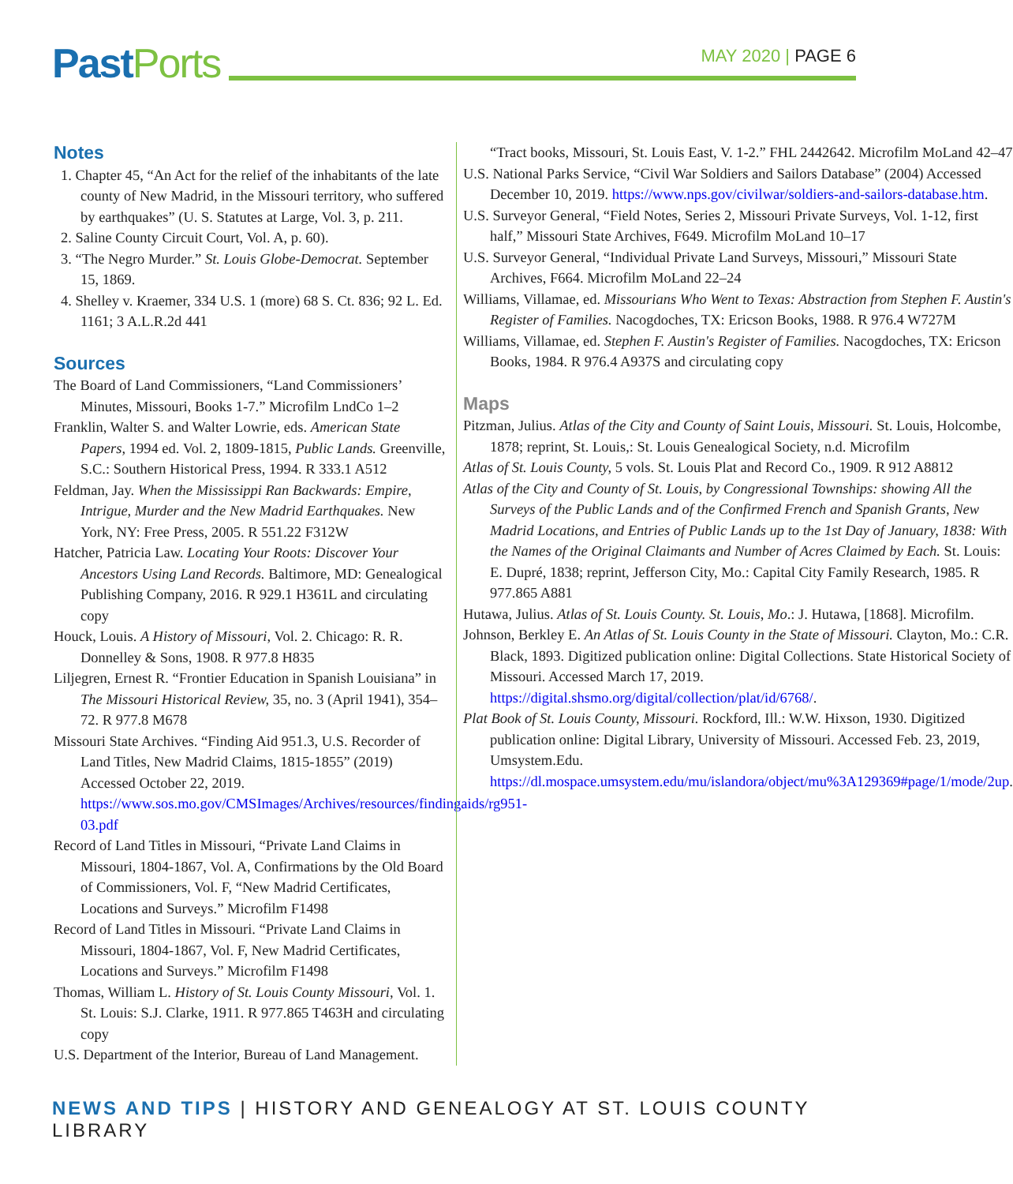Past Ports MAY 2020 | PAGE 6
Notes
1. Chapter 45, “An Act for the relief of the inhabitants of the late county of New Madrid, in the Missouri territory, who suffered by earthquakes” (U. S. Statutes at Large, Vol. 3, p. 211.
2. Saline County Circuit Court, Vol. A, p. 60).
3. “The Negro Murder.” St. Louis Globe-Democrat. September 15, 1869.
4. Shelley v. Kraemer, 334 U.S. 1 (more) 68 S. Ct. 836; 92 L. Ed. 1161; 3 A.L.R.2d 441
Sources
The Board of Land Commissioners, “Land Commissioners’ Minutes, Missouri, Books 1-7.” Microfilm LndCo 1–2
Franklin, Walter S. and Walter Lowrie, eds. American State Papers, 1994 ed. Vol. 2, 1809-1815, Public Lands. Greenville, S.C.: Southern Historical Press, 1994. R 333.1 A512
Feldman, Jay. When the Mississippi Ran Backwards: Empire, Intrigue, Murder and the New Madrid Earthquakes. New York, NY: Free Press, 2005. R 551.22 F312W
Hatcher, Patricia Law. Locating Your Roots: Discover Your Ancestors Using Land Records. Baltimore, MD: Genealogical Publishing Company, 2016. R 929.1 H361L and circulating copy
Houck, Louis. A History of Missouri, Vol. 2. Chicago: R. R. Donnelley & Sons, 1908. R 977.8 H835
Liljegren, Ernest R. “Frontier Education in Spanish Louisiana” in The Missouri Historical Review, 35, no. 3 (April 1941), 354–72. R 977.8 M678
Missouri State Archives. “Finding Aid 951.3, U.S. Recorder of Land Titles, New Madrid Claims, 1815-1855” (2019) Accessed October 22, 2019. https://www.sos.mo.gov/CMSImages/Archives/resources/findingaids/rg951-03.pdf
Record of Land Titles in Missouri, “Private Land Claims in Missouri, 1804-1867, Vol. A, Confirmations by the Old Board of Commissioners, Vol. F, “New Madrid Certificates, Locations and Surveys.” Microfilm F1498
Record of Land Titles in Missouri. “Private Land Claims in Missouri, 1804-1867, Vol. F, New Madrid Certificates, Locations and Surveys.” Microfilm F1498
Thomas, William L. History of St. Louis County Missouri, Vol. 1. St. Louis: S.J. Clarke, 1911. R 977.865 T463H and circulating copy
U.S. Department of the Interior, Bureau of Land Management.
“Tract books, Missouri, St. Louis East, V. 1-2.” FHL 2442642. Microfilm MoLand 42–47
U.S. National Parks Service, “Civil War Soldiers and Sailors Database” (2004) Accessed December 10, 2019. https://www.nps.gov/civilwar/soldiers-and-sailors-database.htm.
U.S. Surveyor General, “Field Notes, Series 2, Missouri Private Surveys, Vol. 1-12, first half,” Missouri State Archives, F649. Microfilm MoLand 10–17
U.S. Surveyor General, “Individual Private Land Surveys, Missouri,” Missouri State Archives, F664. Microfilm MoLand 22–24
Williams, Villamae, ed. Missourians Who Went to Texas: Abstraction from Stephen F. Austin's Register of Families. Nacogdoches, TX: Ericson Books, 1988. R 976.4 W727M
Williams, Villamae, ed. Stephen F. Austin's Register of Families. Nacogdoches, TX: Ericson Books, 1984. R 976.4 A937S and circulating copy
Maps
Pitzman, Julius. Atlas of the City and County of Saint Louis, Missouri. St. Louis, Holcombe, 1878; reprint, St. Louis,: St. Louis Genealogical Society, n.d. Microfilm
Atlas of St. Louis County, 5 vols. St. Louis Plat and Record Co., 1909. R 912 A8812
Atlas of the City and County of St. Louis, by Congressional Townships: showing All the Surveys of the Public Lands and of the Confirmed French and Spanish Grants, New Madrid Locations, and Entries of Public Lands up to the 1st Day of January, 1838: With the Names of the Original Claimants and Number of Acres Claimed by Each. St. Louis: E. Dupré, 1838; reprint, Jefferson City, Mo.: Capital City Family Research, 1985. R 977.865 A881
Hutawa, Julius. Atlas of St. Louis County. St. Louis, Mo.: J. Hutawa, [1868]. Microfilm.
Johnson, Berkley E. An Atlas of St. Louis County in the State of Missouri. Clayton, Mo.: C.R. Black, 1893. Digitized publication online: Digital Collections. State Historical Society of Missouri. Accessed March 17, 2019. https://digital.shsmo.org/digital/collection/plat/id/6768/.
Plat Book of St. Louis County, Missouri. Rockford, Ill.: W.W. Hixson, 1930. Digitized publication online: Digital Library, University of Missouri. Accessed Feb. 23, 2019, Umsystem.Edu. https://dl.mospace.umsystem.edu/mu/islandora/object/mu%3A129369#page/1/mode/2up.
NEWS AND TIPS | HISTORY AND GENEALOGY AT ST. LOUIS COUNTY LIBRARY